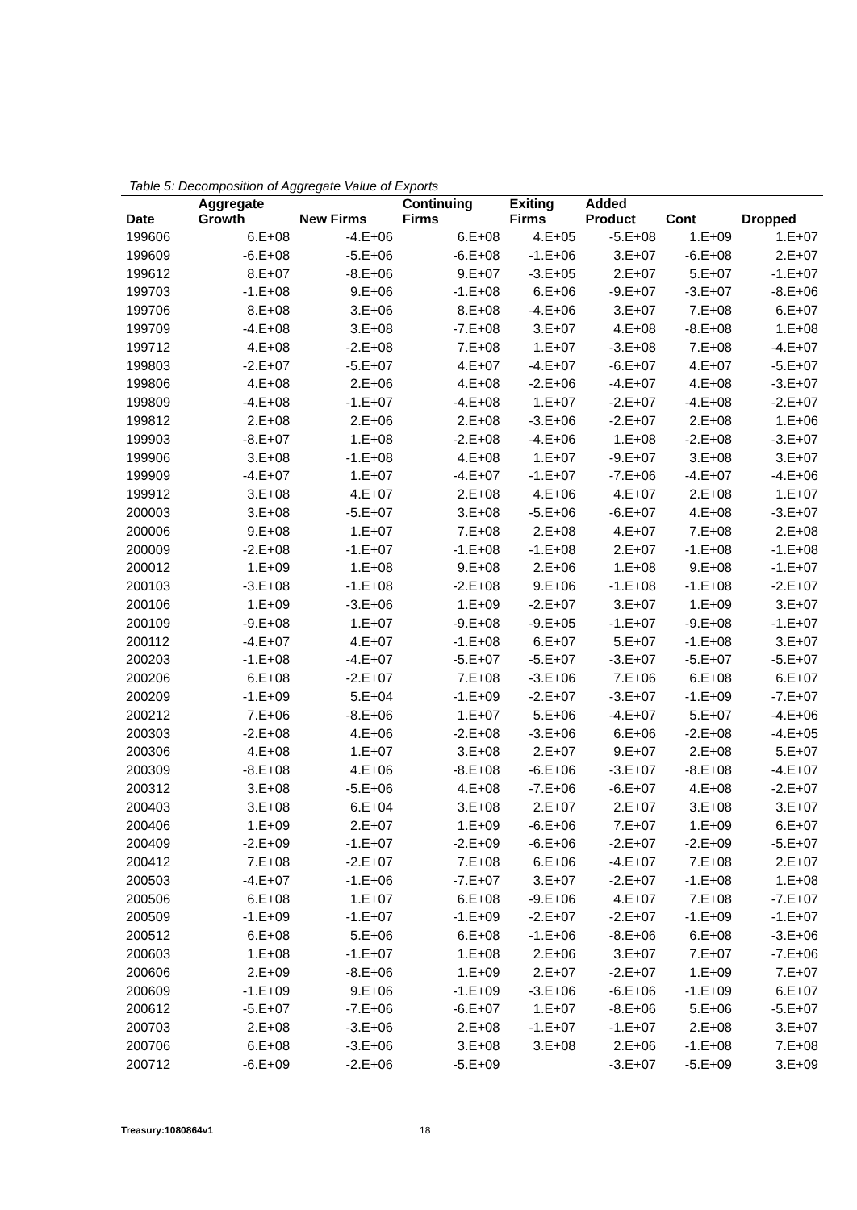Table 5: Decomposition of Aggregate Value of Exports
| Date | Aggregate Growth | New Firms | Continuing Firms | Exiting Firms | Added Product | Cont | Dropped |
| --- | --- | --- | --- | --- | --- | --- | --- |
| 199606 | 6.E+08 | -4.E+06 | 6.E+08 | 4.E+05 | -5.E+08 | 1.E+09 | 1.E+07 |
| 199609 | -6.E+08 | -5.E+06 | -6.E+08 | -1.E+06 | 3.E+07 | -6.E+08 | 2.E+07 |
| 199612 | 8.E+07 | -8.E+06 | 9.E+07 | -3.E+05 | 2.E+07 | 5.E+07 | -1.E+07 |
| 199703 | -1.E+08 | 9.E+06 | -1.E+08 | 6.E+06 | -9.E+07 | -3.E+07 | -8.E+06 |
| 199706 | 8.E+08 | 3.E+06 | 8.E+08 | -4.E+06 | 3.E+07 | 7.E+08 | 6.E+07 |
| 199709 | -4.E+08 | 3.E+08 | -7.E+08 | 3.E+07 | 4.E+08 | -8.E+08 | 1.E+08 |
| 199712 | 4.E+08 | -2.E+08 | 7.E+08 | 1.E+07 | -3.E+08 | 7.E+08 | -4.E+07 |
| 199803 | -2.E+07 | -5.E+07 | 4.E+07 | -4.E+07 | -6.E+07 | 4.E+07 | -5.E+07 |
| 199806 | 4.E+08 | 2.E+06 | 4.E+08 | -2.E+06 | -4.E+07 | 4.E+08 | -3.E+07 |
| 199809 | -4.E+08 | -1.E+07 | -4.E+08 | 1.E+07 | -2.E+07 | -4.E+08 | -2.E+07 |
| 199812 | 2.E+08 | 2.E+06 | 2.E+08 | -3.E+06 | -2.E+07 | 2.E+08 | 1.E+06 |
| 199903 | -8.E+07 | 1.E+08 | -2.E+08 | -4.E+06 | 1.E+08 | -2.E+08 | -3.E+07 |
| 199906 | 3.E+08 | -1.E+08 | 4.E+08 | 1.E+07 | -9.E+07 | 3.E+08 | 3.E+07 |
| 199909 | -4.E+07 | 1.E+07 | -4.E+07 | -1.E+07 | -7.E+06 | -4.E+07 | -4.E+06 |
| 199912 | 3.E+08 | 4.E+07 | 2.E+08 | 4.E+06 | 4.E+07 | 2.E+08 | 1.E+07 |
| 200003 | 3.E+08 | -5.E+07 | 3.E+08 | -5.E+06 | -6.E+07 | 4.E+08 | -3.E+07 |
| 200006 | 9.E+08 | 1.E+07 | 7.E+08 | 2.E+08 | 4.E+07 | 7.E+08 | 2.E+08 |
| 200009 | -2.E+08 | -1.E+07 | -1.E+08 | -1.E+08 | 2.E+07 | -1.E+08 | -1.E+08 |
| 200012 | 1.E+09 | 1.E+08 | 9.E+08 | 2.E+06 | 1.E+08 | 9.E+08 | -1.E+07 |
| 200103 | -3.E+08 | -1.E+08 | -2.E+08 | 9.E+06 | -1.E+08 | -1.E+08 | -2.E+07 |
| 200106 | 1.E+09 | -3.E+06 | 1.E+09 | -2.E+07 | 3.E+07 | 1.E+09 | 3.E+07 |
| 200109 | -9.E+08 | 1.E+07 | -9.E+08 | -9.E+05 | -1.E+07 | -9.E+08 | -1.E+07 |
| 200112 | -4.E+07 | 4.E+07 | -1.E+08 | 6.E+07 | 5.E+07 | -1.E+08 | 3.E+07 |
| 200203 | -1.E+08 | -4.E+07 | -5.E+07 | -5.E+07 | -3.E+07 | -5.E+07 | -5.E+07 |
| 200206 | 6.E+08 | -2.E+07 | 7.E+08 | -3.E+06 | 7.E+06 | 6.E+08 | 6.E+07 |
| 200209 | -1.E+09 | 5.E+04 | -1.E+09 | -2.E+07 | -3.E+07 | -1.E+09 | -7.E+07 |
| 200212 | 7.E+06 | -8.E+06 | 1.E+07 | 5.E+06 | -4.E+07 | 5.E+07 | -4.E+06 |
| 200303 | -2.E+08 | 4.E+06 | -2.E+08 | -3.E+06 | 6.E+06 | -2.E+08 | -4.E+05 |
| 200306 | 4.E+08 | 1.E+07 | 3.E+08 | 2.E+07 | 9.E+07 | 2.E+08 | 5.E+07 |
| 200309 | -8.E+08 | 4.E+06 | -8.E+08 | -6.E+06 | -3.E+07 | -8.E+08 | -4.E+07 |
| 200312 | 3.E+08 | -5.E+06 | 4.E+08 | -7.E+06 | -6.E+07 | 4.E+08 | -2.E+07 |
| 200403 | 3.E+08 | 6.E+04 | 3.E+08 | 2.E+07 | 2.E+07 | 3.E+08 | 3.E+07 |
| 200406 | 1.E+09 | 2.E+07 | 1.E+09 | -6.E+06 | 7.E+07 | 1.E+09 | 6.E+07 |
| 200409 | -2.E+09 | -1.E+07 | -2.E+09 | -6.E+06 | -2.E+07 | -2.E+09 | -5.E+07 |
| 200412 | 7.E+08 | -2.E+07 | 7.E+08 | 6.E+06 | -4.E+07 | 7.E+08 | 2.E+07 |
| 200503 | -4.E+07 | -1.E+06 | -7.E+07 | 3.E+07 | -2.E+07 | -1.E+08 | 1.E+08 |
| 200506 | 6.E+08 | 1.E+07 | 6.E+08 | -9.E+06 | 4.E+07 | 7.E+08 | -7.E+07 |
| 200509 | -1.E+09 | -1.E+07 | -1.E+09 | -2.E+07 | -2.E+07 | -1.E+09 | -1.E+07 |
| 200512 | 6.E+08 | 5.E+06 | 6.E+08 | -1.E+06 | -8.E+06 | 6.E+08 | -3.E+06 |
| 200603 | 1.E+08 | -1.E+07 | 1.E+08 | 2.E+06 | 3.E+07 | 7.E+07 | -7.E+06 |
| 200606 | 2.E+09 | -8.E+06 | 1.E+09 | 2.E+07 | -2.E+07 | 1.E+09 | 7.E+07 |
| 200609 | -1.E+09 | 9.E+06 | -1.E+09 | -3.E+06 | -6.E+06 | -1.E+09 | 6.E+07 |
| 200612 | -5.E+07 | -7.E+06 | -6.E+07 | 1.E+07 | -8.E+06 | 5.E+06 | -5.E+07 |
| 200703 | 2.E+08 | -3.E+06 | 2.E+08 | -1.E+07 | -1.E+07 | 2.E+08 | 3.E+07 |
| 200706 | 6.E+08 | -3.E+06 | 3.E+08 | 3.E+08 | 2.E+06 | -1.E+08 | 7.E+08 |
| 200712 | -6.E+09 | -2.E+06 | -5.E+09 | | -3.E+07 | -5.E+09 | 3.E+09 |
Treasury:1080864v1 18